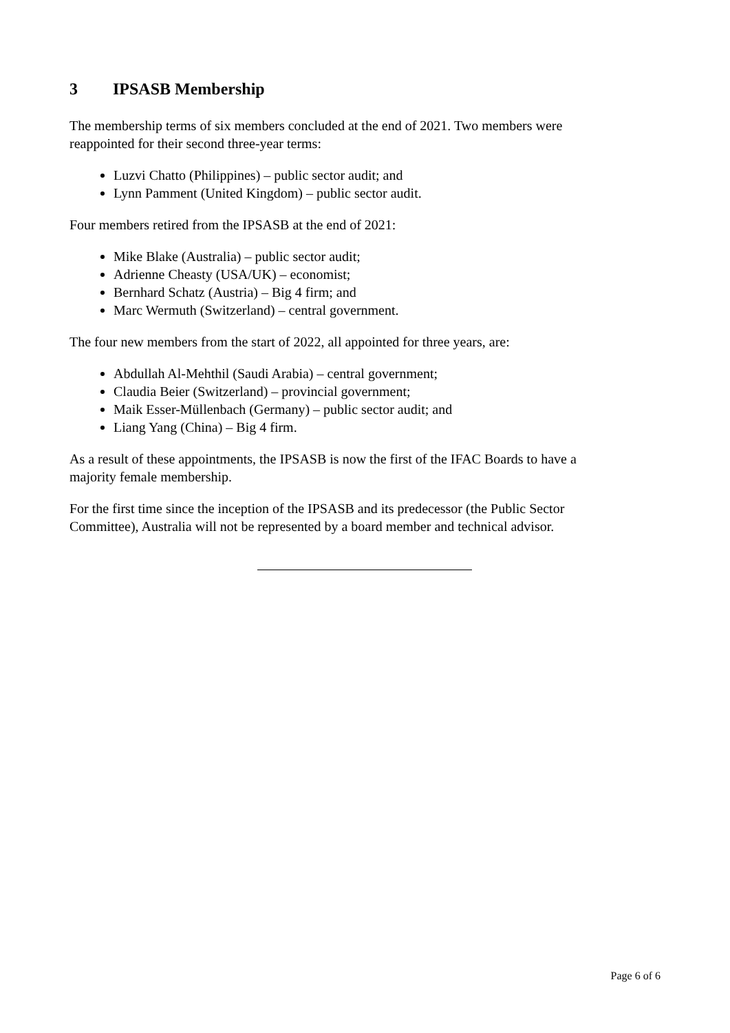3 IPSASB Membership
The membership terms of six members concluded at the end of 2021. Two members were reappointed for their second three-year terms:
Luzvi Chatto (Philippines) – public sector audit; and
Lynn Pamment (United Kingdom) – public sector audit.
Four members retired from the IPSASB at the end of 2021:
Mike Blake (Australia) – public sector audit;
Adrienne Cheasty (USA/UK) – economist;
Bernhard Schatz (Austria) – Big 4 firm; and
Marc Wermuth (Switzerland) – central government.
The four new members from the start of 2022, all appointed for three years, are:
Abdullah Al-Mehthil (Saudi Arabia) – central government;
Claudia Beier (Switzerland) – provincial government;
Maik Esser-Müllenbach (Germany) – public sector audit; and
Liang Yang (China) – Big 4 firm.
As a result of these appointments, the IPSASB is now the first of the IFAC Boards to have a majority female membership.
For the first time since the inception of the IPSASB and its predecessor (the Public Sector Committee), Australia will not be represented by a board member and technical advisor.
Page 6 of 6